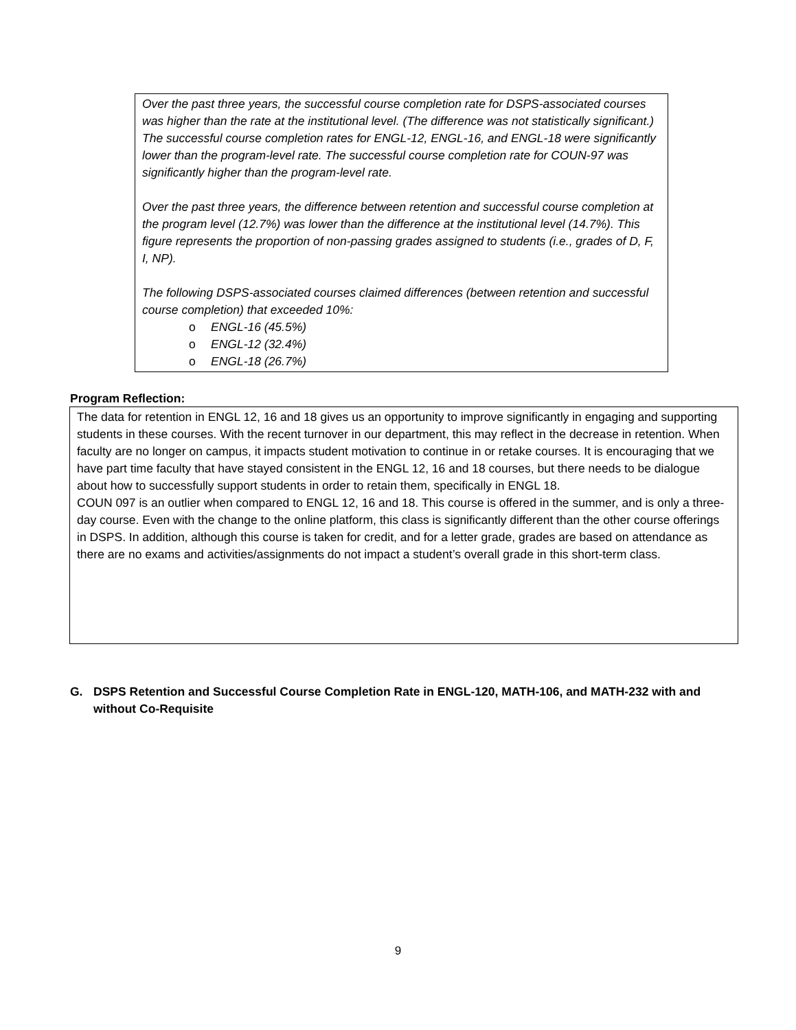Over the past three years, the successful course completion rate for DSPS-associated courses was higher than the rate at the institutional level. (The difference was not statistically significant.) The successful course completion rates for ENGL-12, ENGL-16, and ENGL-18 were significantly lower than the program-level rate. The successful course completion rate for COUN-97 was significantly higher than the program-level rate.
Over the past three years, the difference between retention and successful course completion at the program level (12.7%) was lower than the difference at the institutional level (14.7%). This figure represents the proportion of non-passing grades assigned to students (i.e., grades of D, F, I, NP).
The following DSPS-associated courses claimed differences (between retention and successful course completion) that exceeded 10%:
o ENGL-16 (45.5%)
o ENGL-12 (32.4%)
o ENGL-18 (26.7%)
Program Reflection:
The data for retention in ENGL 12, 16 and 18 gives us an opportunity to improve significantly in engaging and supporting students in these courses. With the recent turnover in our department, this may reflect in the decrease in retention. When faculty are no longer on campus, it impacts student motivation to continue in or retake courses. It is encouraging that we have part time faculty that have stayed consistent in the ENGL 12, 16 and 18 courses, but there needs to be dialogue about how to successfully support students in order to retain them, specifically in ENGL 18.
COUN 097 is an outlier when compared to ENGL 12, 16 and 18. This course is offered in the summer, and is only a three-day course. Even with the change to the online platform, this class is significantly different than the other course offerings in DSPS. In addition, although this course is taken for credit, and for a letter grade, grades are based on attendance as there are no exams and activities/assignments do not impact a student’s overall grade in this short-term class.
G. DSPS Retention and Successful Course Completion Rate in ENGL-120, MATH-106, and MATH-232 with and without Co-Requisite
9